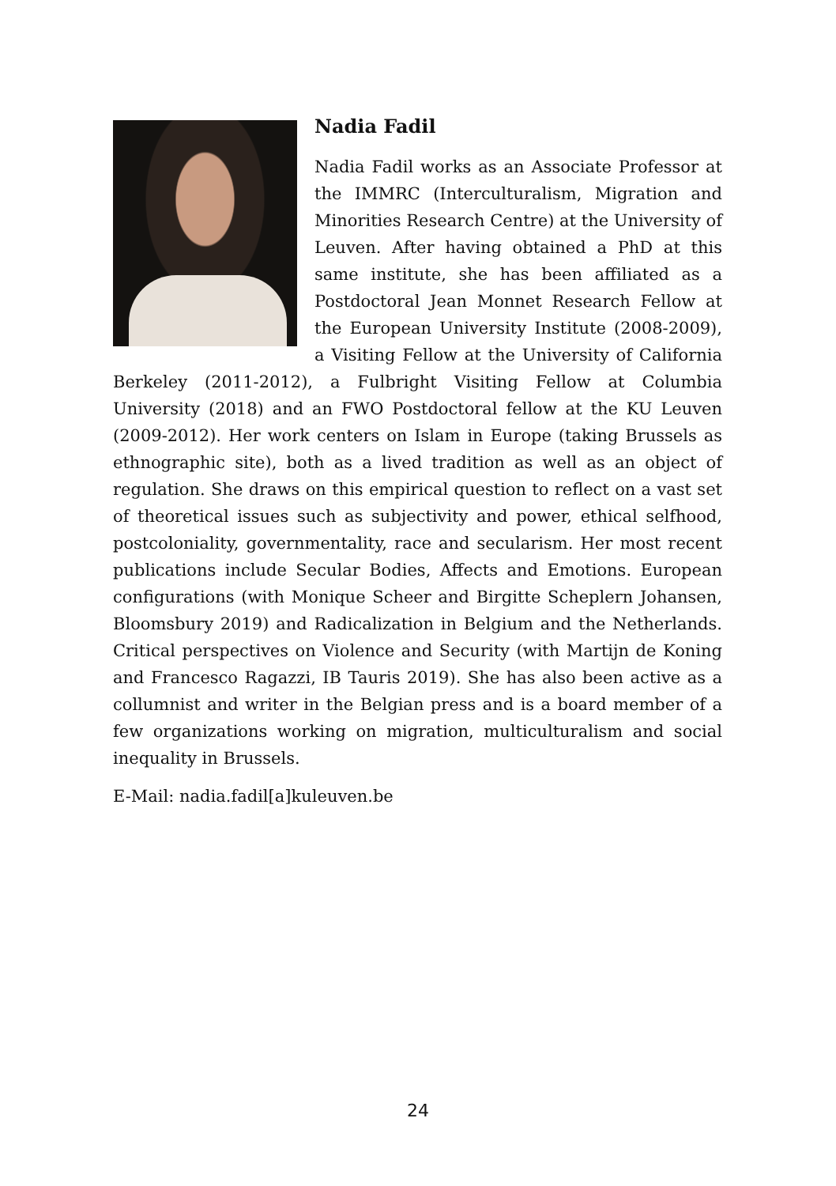Nadia Fadil
Nadia Fadil works as an Associate Professor at the IMMRC (Interculturalism, Migration and Minorities Research Centre) at the University of Leuven. After having obtained a PhD at this same institute, she has been affiliated as a Postdoctoral Jean Monnet Research Fellow at the European University Institute (2008-2009), a Visiting Fellow at the University of California Berkeley (2011-2012), a Fulbright Visiting Fellow at Columbia University (2018) and an FWO Postdoctoral fellow at the KU Leuven (2009-2012). Her work centers on Islam in Europe (taking Brussels as ethnographic site), both as a lived tradition as well as an object of regulation. She draws on this empirical question to reflect on a vast set of theoretical issues such as subjectivity and power, ethical selfhood, postcoloniality, governmentality, race and secularism. Her most recent publications include Secular Bodies, Affects and Emotions. European configurations (with Monique Scheer and Birgitte Scheplern Johansen, Bloomsbury 2019) and Radicalization in Belgium and the Netherlands. Critical perspectives on Violence and Security (with Martijn de Koning and Francesco Ragazzi, IB Tauris 2019). She has also been active as a collumnist and writer in the Belgian press and is a board member of a few organizations working on migration, multiculturalism and social inequality in Brussels.
E-Mail: nadia.fadil[a]kuleuven.be
24